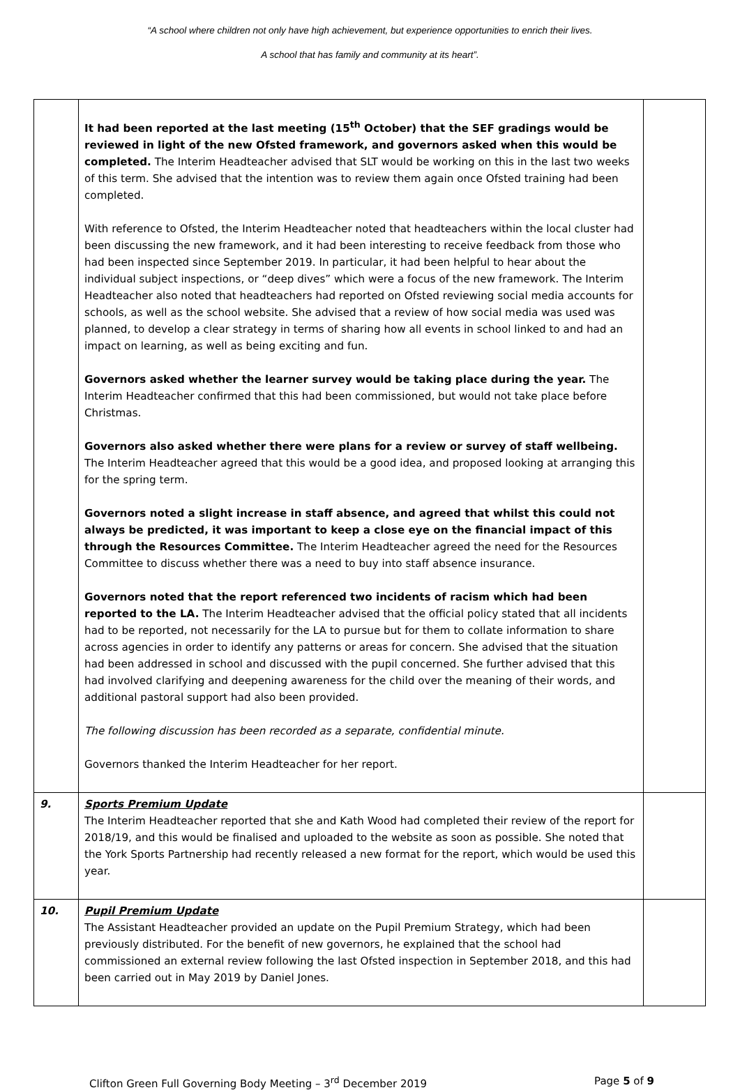“A school where children not only have high achievement, but experience opportunities to enrich their lives.
A school that has family and community at its heart”.
| | It had been reported at the last meeting (15<sup>th</sup> October) that the SEF gradings would be reviewed in light of the new Ofsted framework, and governors asked when this would be completed. The Interim Headteacher advised that SLT would be working on this in the last two weeks of this term. She advised that the intention was to review them again once Ofsted training had been completed. With reference to Ofsted, the Interim Headteacher noted that headteachers within the local cluster had been discussing the new framework, and it had been interesting to receive feedback from those who had been inspected since September 2019. In particular, it had been helpful to hear about the individual subject inspections, or “deep dives” which were a focus of the new framework. The Interim Headteacher also noted that headteachers had reported on Ofsted reviewing social media accounts for schools, as well as the school website. She advised that a review of how social media was used was planned, to develop a clear strategy in terms of sharing how all events in school linked to and had an impact on learning, as well as being exciting and fun. Governors asked whether the learner survey would be taking place during the year. The Interim Headteacher confirmed that this had been commissioned, but would not take place before Christmas. Governors also asked whether there were plans for a review or survey of staff wellbeing. The Interim Headteacher agreed that this would be a good idea, and proposed looking at arranging this for the spring term. Governors noted a slight increase in staff absence, and agreed that whilst this could not always be predicted, it was important to keep a close eye on the financial impact of this through the Resources Committee. The Interim Headteacher agreed the need for the Resources Committee to discuss whether there was a need to buy into staff absence insurance. Governors noted that the report referenced two incidents of racism which had been reported to the LA. The Interim Headteacher advised that the official policy stated that all incidents had to be reported, not necessarily for the LA to pursue but for them to collate information to share across agencies in order to identify any patterns or areas for concern. She advised that the situation had been addressed in school and discussed with the pupil concerned. She further advised that this had involved clarifying and deepening awareness for the child over the meaning of their words, and additional pastoral support had also been provided. The following discussion has been recorded as a separate, confidential minute. Governors thanked the Interim Headteacher for her report. | |
| 9. | Sports Premium Update The Interim Headteacher reported that she and Kath Wood had completed their review of the report for 2018/19, and this would be finalised and uploaded to the website as soon as possible. She noted that the York Sports Partnership had recently released a new format for the report, which would be used this year. | |
| 10. | Pupil Premium Update The Assistant Headteacher provided an update on the Pupil Premium Strategy, which had been previously distributed. For the benefit of new governors, he explained that the school had commissioned an external review following the last Ofsted inspection in September 2018, and this had been carried out in May 2019 by Daniel Jones. | |
Clifton Green Full Governing Body Meeting – 3<sup>rd</sup> December 2019 Page 5 of 9